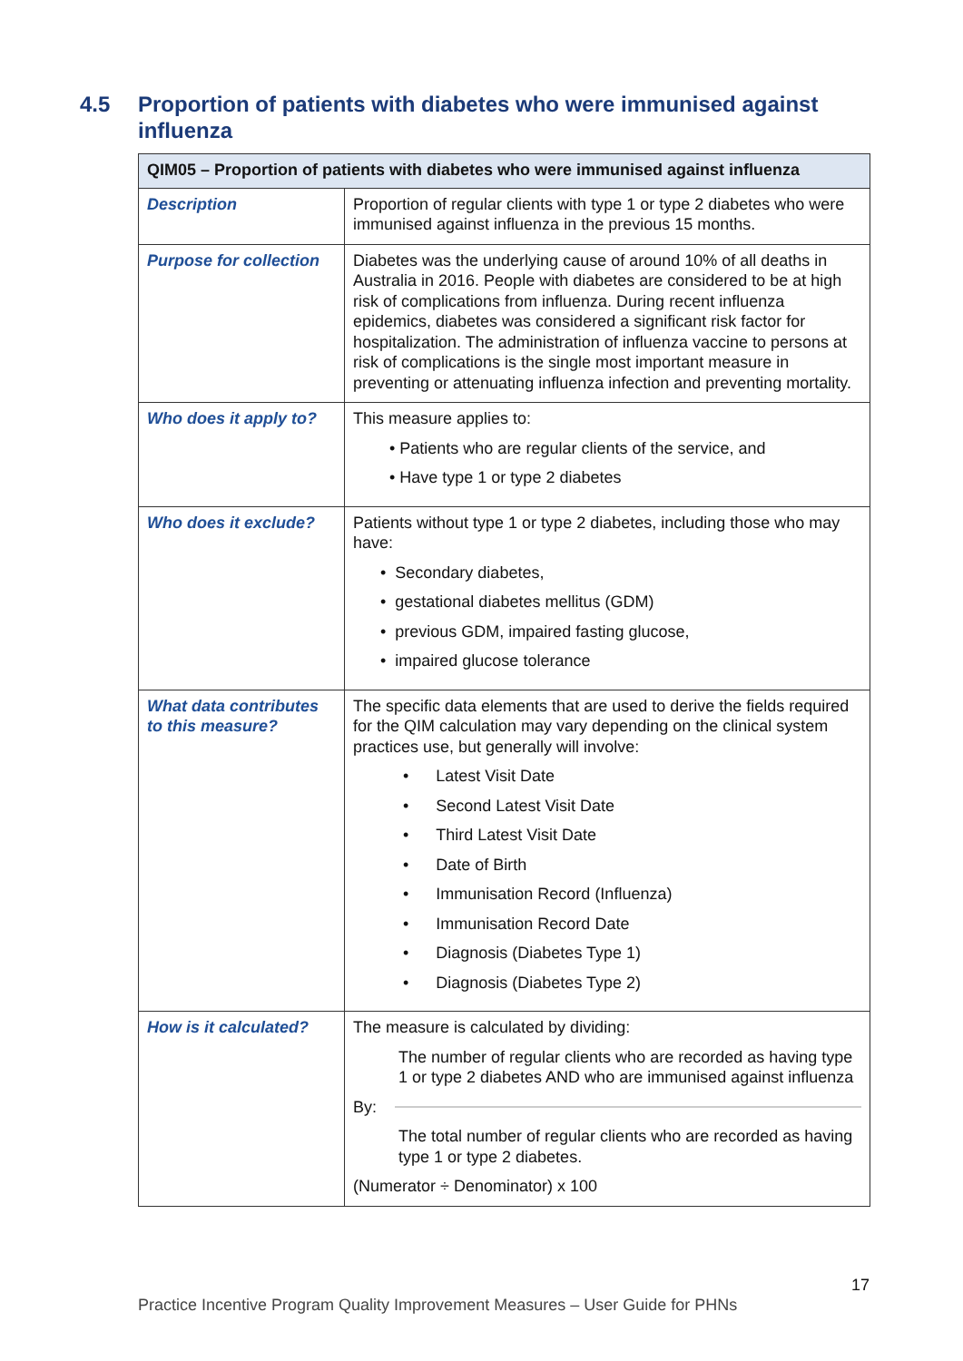4.5 Proportion of patients with diabetes who were immunised against influenza
| QIM05 – Proportion of patients with diabetes who were immunised against influenza | |
| --- | --- |
| Description | Proportion of regular clients with type 1 or type 2 diabetes who were immunised against influenza in the previous 15 months. |
| Purpose for collection | Diabetes was the underlying cause of around 10% of all deaths in Australia in 2016. People with diabetes are considered to be at high risk of complications from influenza. During recent influenza epidemics, diabetes was considered a significant risk factor for hospitalization. The administration of influenza vaccine to persons at risk of complications is the single most important measure in preventing or attenuating influenza infection and preventing mortality. |
| Who does it apply to? | This measure applies to: • Patients who are regular clients of the service, and • Have type 1 or type 2 diabetes |
| Who does it exclude? | Patients without type 1 or type 2 diabetes, including those who may have: • Secondary diabetes, • gestational diabetes mellitus (GDM) • previous GDM, impaired fasting glucose, • impaired glucose tolerance |
| What data contributes to this measure? | The specific data elements that are used to derive the fields required for the QIM calculation may vary depending on the clinical system practices use, but generally will involve: • Latest Visit Date • Second Latest Visit Date • Third Latest Visit Date • Date of Birth • Immunisation Record (Influenza) • Immunisation Record Date • Diagnosis (Diabetes Type 1) • Diagnosis (Diabetes Type 2) |
| How is it calculated? | The measure is calculated by dividing: The number of regular clients who are recorded as having type 1 or type 2 diabetes AND who are immunised against influenza By: The total number of regular clients who are recorded as having type 1 or type 2 diabetes. (Numerator ÷ Denominator) x 100 |
17
Practice Incentive Program Quality Improvement Measures – User Guide for PHNs